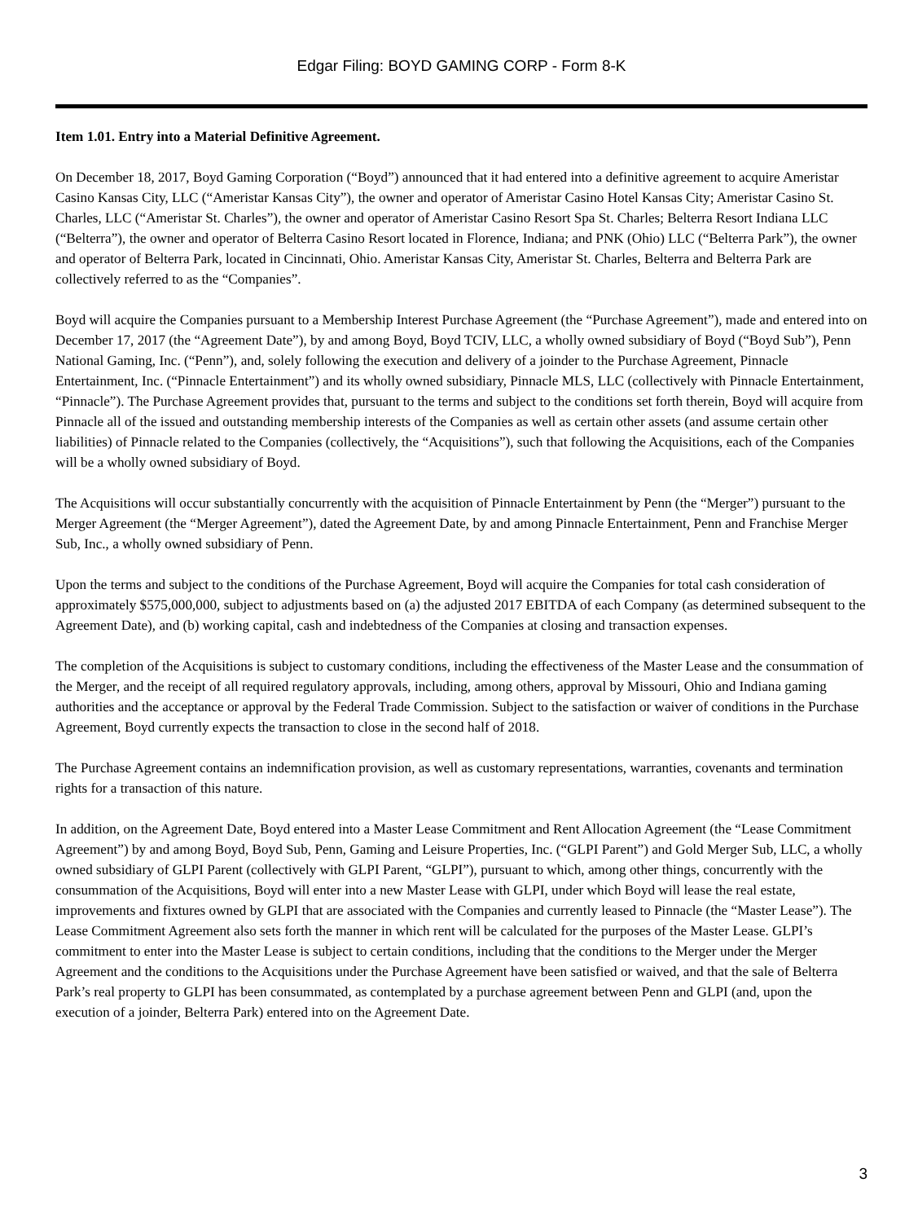Edgar Filing: BOYD GAMING CORP - Form 8-K
Item 1.01. Entry into a Material Definitive Agreement.
On December 18, 2017, Boyd Gaming Corporation (“Boyd”) announced that it had entered into a definitive agreement to acquire Ameristar Casino Kansas City, LLC (“Ameristar Kansas City”), the owner and operator of Ameristar Casino Hotel Kansas City; Ameristar Casino St. Charles, LLC (“Ameristar St. Charles”), the owner and operator of Ameristar Casino Resort Spa St. Charles; Belterra Resort Indiana LLC (“Belterra”), the owner and operator of Belterra Casino Resort located in Florence, Indiana; and PNK (Ohio) LLC (“Belterra Park”), the owner and operator of Belterra Park, located in Cincinnati, Ohio. Ameristar Kansas City, Ameristar St. Charles, Belterra and Belterra Park are collectively referred to as the “Companies”.
Boyd will acquire the Companies pursuant to a Membership Interest Purchase Agreement (the “Purchase Agreement”), made and entered into on December 17, 2017 (the “Agreement Date”), by and among Boyd, Boyd TCIV, LLC, a wholly owned subsidiary of Boyd (“Boyd Sub”), Penn National Gaming, Inc. (“Penn”), and, solely following the execution and delivery of a joinder to the Purchase Agreement, Pinnacle Entertainment, Inc. (“Pinnacle Entertainment”) and its wholly owned subsidiary, Pinnacle MLS, LLC (collectively with Pinnacle Entertainment, “Pinnacle”). The Purchase Agreement provides that, pursuant to the terms and subject to the conditions set forth therein, Boyd will acquire from Pinnacle all of the issued and outstanding membership interests of the Companies as well as certain other assets (and assume certain other liabilities) of Pinnacle related to the Companies (collectively, the “Acquisitions”), such that following the Acquisitions, each of the Companies will be a wholly owned subsidiary of Boyd.
The Acquisitions will occur substantially concurrently with the acquisition of Pinnacle Entertainment by Penn (the “Merger”) pursuant to the Merger Agreement (the “Merger Agreement”), dated the Agreement Date, by and among Pinnacle Entertainment, Penn and Franchise Merger Sub, Inc., a wholly owned subsidiary of Penn.
Upon the terms and subject to the conditions of the Purchase Agreement, Boyd will acquire the Companies for total cash consideration of approximately $575,000,000, subject to adjustments based on (a) the adjusted 2017 EBITDA of each Company (as determined subsequent to the Agreement Date), and (b) working capital, cash and indebtedness of the Companies at closing and transaction expenses.
The completion of the Acquisitions is subject to customary conditions, including the effectiveness of the Master Lease and the consummation of the Merger, and the receipt of all required regulatory approvals, including, among others, approval by Missouri, Ohio and Indiana gaming authorities and the acceptance or approval by the Federal Trade Commission. Subject to the satisfaction or waiver of conditions in the Purchase Agreement, Boyd currently expects the transaction to close in the second half of 2018.
The Purchase Agreement contains an indemnification provision, as well as customary representations, warranties, covenants and termination rights for a transaction of this nature.
In addition, on the Agreement Date, Boyd entered into a Master Lease Commitment and Rent Allocation Agreement (the “Lease Commitment Agreement”) by and among Boyd, Boyd Sub, Penn, Gaming and Leisure Properties, Inc. (“GLPI Parent”) and Gold Merger Sub, LLC, a wholly owned subsidiary of GLPI Parent (collectively with GLPI Parent, “GLPI”), pursuant to which, among other things, concurrently with the consummation of the Acquisitions, Boyd will enter into a new Master Lease with GLPI, under which Boyd will lease the real estate, improvements and fixtures owned by GLPI that are associated with the Companies and currently leased to Pinnacle (the “Master Lease”). The Lease Commitment Agreement also sets forth the manner in which rent will be calculated for the purposes of the Master Lease. GLPI’s commitment to enter into the Master Lease is subject to certain conditions, including that the conditions to the Merger under the Merger Agreement and the conditions to the Acquisitions under the Purchase Agreement have been satisfied or waived, and that the sale of Belterra Park’s real property to GLPI has been consummated, as contemplated by a purchase agreement between Penn and GLPI (and, upon the execution of a joinder, Belterra Park) entered into on the Agreement Date.
3